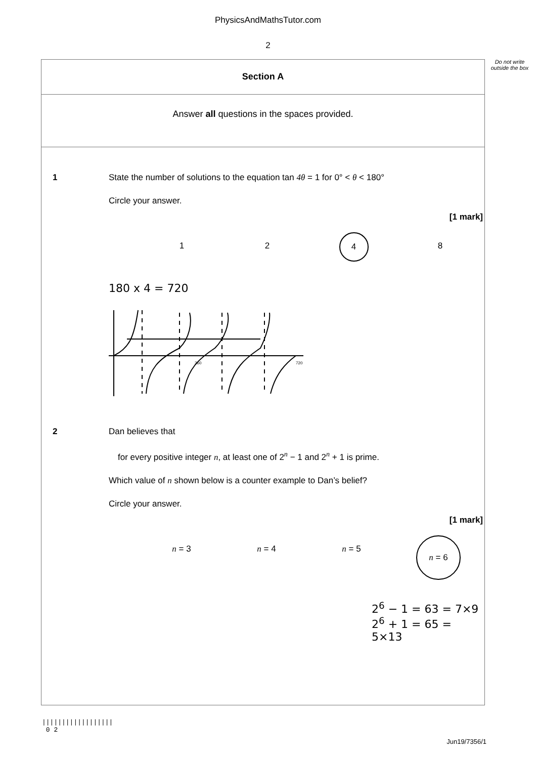PhysicsAndMathsTutor.com
2
Do not write outside the box
Section A
Answer all questions in the spaces provided.
1 State the number of solutions to the equation tan 4θ = 1 for 0° < θ < 180°
Circle your answer.
[1 mark]
1 2 4 8
180 x 4 = 720
360
720
2 Dan believes that
for every positive integer n, at least one of 2<sup>n</sup> − 1 and 2<sup>n</sup> + 1 is prime.
Which value of n shown below is a counter example to Dan’s belief?
Circle your answer.
[1 mark]
n = 3 n = 4 n = 5 n = 6
2<sup>6</sup> − 1 = 63 = 7×9
2<sup>6</sup> + 1 = 65 = 5×13
||||||||||||||||||
0 2
Jun19/7356/1